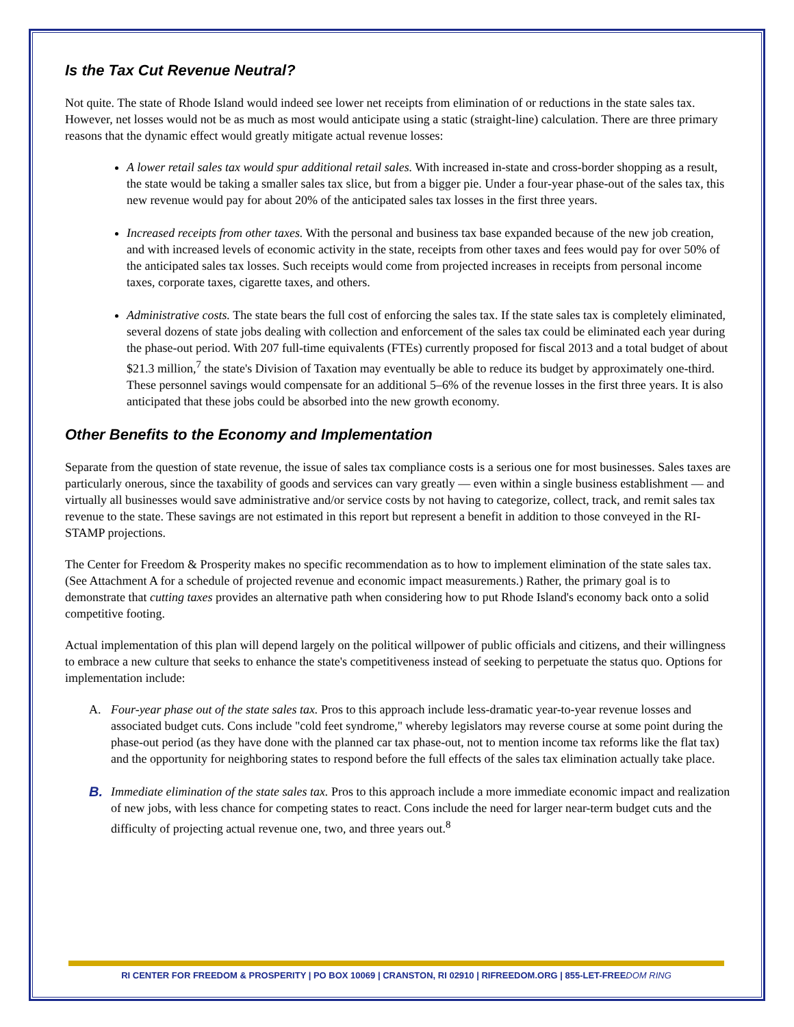Is the Tax Cut Revenue Neutral?
Not quite. The state of Rhode Island would indeed see lower net receipts from elimination of or reductions in the state sales tax. However, net losses would not be as much as most would anticipate using a static (straight-line) calculation. There are three primary reasons that the dynamic effect would greatly mitigate actual revenue losses:
A lower retail sales tax would spur additional retail sales. With increased in-state and cross-border shopping as a result, the state would be taking a smaller sales tax slice, but from a bigger pie. Under a four-year phase-out of the sales tax, this new revenue would pay for about 20% of the anticipated sales tax losses in the first three years.
Increased receipts from other taxes. With the personal and business tax base expanded because of the new job creation, and with increased levels of economic activity in the state, receipts from other taxes and fees would pay for over 50% of the anticipated sales tax losses. Such receipts would come from projected increases in receipts from personal income taxes, corporate taxes, cigarette taxes, and others.
Administrative costs. The state bears the full cost of enforcing the sales tax. If the state sales tax is completely eliminated, several dozens of state jobs dealing with collection and enforcement of the sales tax could be eliminated each year during the phase-out period. With 207 full-time equivalents (FTEs) currently proposed for fiscal 2013 and a total budget of about $21.3 million,<sup>7</sup> the state's Division of Taxation may eventually be able to reduce its budget by approximately one-third. These personnel savings would compensate for an additional 5–6% of the revenue losses in the first three years. It is also anticipated that these jobs could be absorbed into the new growth economy.
Other Benefits to the Economy and Implementation
Separate from the question of state revenue, the issue of sales tax compliance costs is a serious one for most businesses. Sales taxes are particularly onerous, since the taxability of goods and services can vary greatly — even within a single business establishment — and virtually all businesses would save administrative and/or service costs by not having to categorize, collect, track, and remit sales tax revenue to the state. These savings are not estimated in this report but represent a benefit in addition to those conveyed in the RI-STAMP projections.
The Center for Freedom & Prosperity makes no specific recommendation as to how to implement elimination of the state sales tax. (See Attachment A for a schedule of projected revenue and economic impact measurements.) Rather, the primary goal is to demonstrate that cutting taxes provides an alternative path when considering how to put Rhode Island's economy back onto a solid competitive footing.
Actual implementation of this plan will depend largely on the political willpower of public officials and citizens, and their willingness to embrace a new culture that seeks to enhance the state's competitiveness instead of seeking to perpetuate the status quo. Options for implementation include:
A. Four-year phase out of the state sales tax. Pros to this approach include less-dramatic year-to-year revenue losses and associated budget cuts. Cons include "cold feet syndrome," whereby legislators may reverse course at some point during the phase-out period (as they have done with the planned car tax phase-out, not to mention income tax reforms like the flat tax) and the opportunity for neighboring states to respond before the full effects of the sales tax elimination actually take place.
B. Immediate elimination of the state sales tax. Pros to this approach include a more immediate economic impact and realization of new jobs, with less chance for competing states to react. Cons include the need for larger near-term budget cuts and the difficulty of projecting actual revenue one, two, and three years out.<sup>8</sup>
RI CENTER FOR FREEDOM & PROSPERITY | PO BOX 10069 | CRANSTON, RI 02910 | RIFREEDOM.ORG | 855-LET-FREEDOM RING